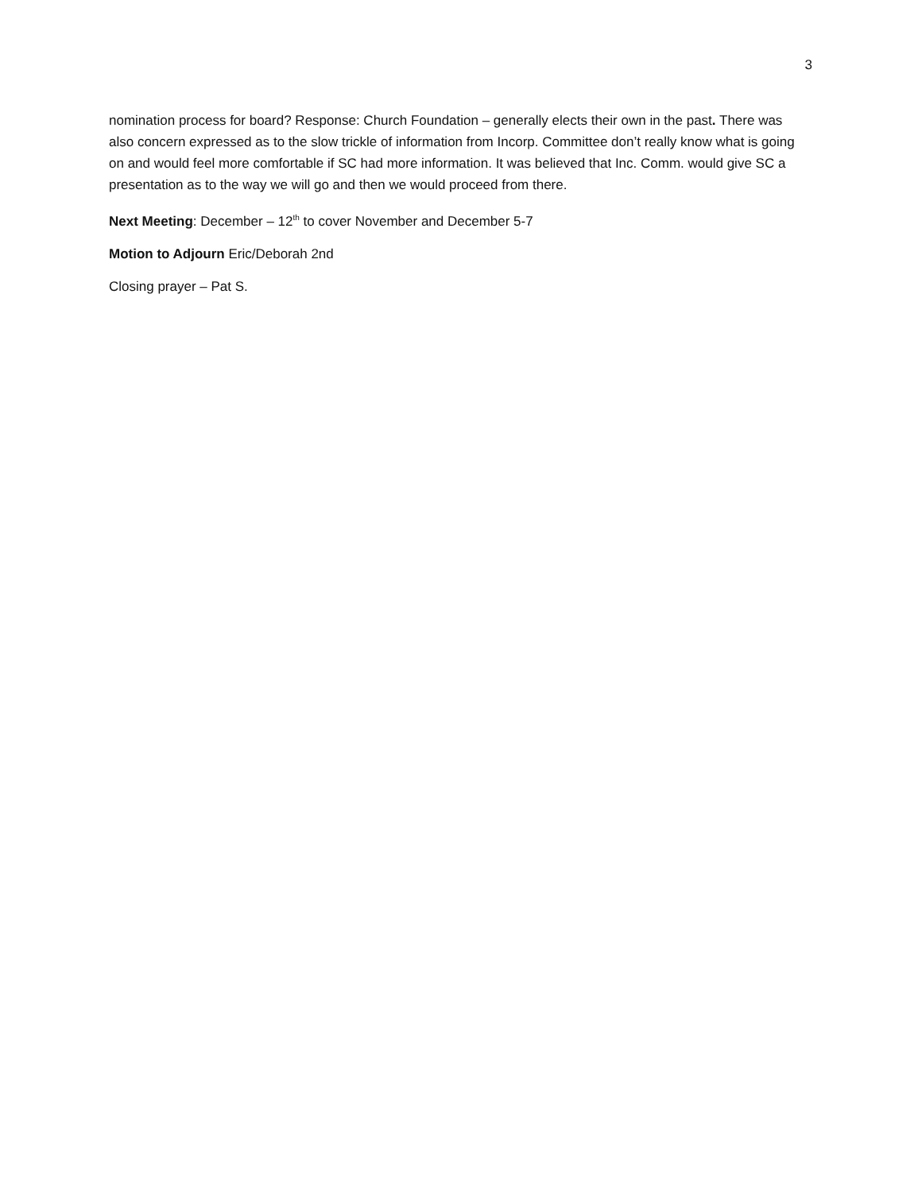3
nomination process for board? Response: Church Foundation – generally elects their own in the past. There was also concern expressed as to the slow trickle of information from Incorp. Committee don’t really know what is going on and would feel more comfortable if SC had more information. It was believed that Inc. Comm. would give SC a presentation as to the way we will go and then we would proceed from there.
Next Meeting: December – 12<sup>th</sup> to cover November and December 5-7
Motion to Adjourn Eric/Deborah 2nd
Closing prayer – Pat S.